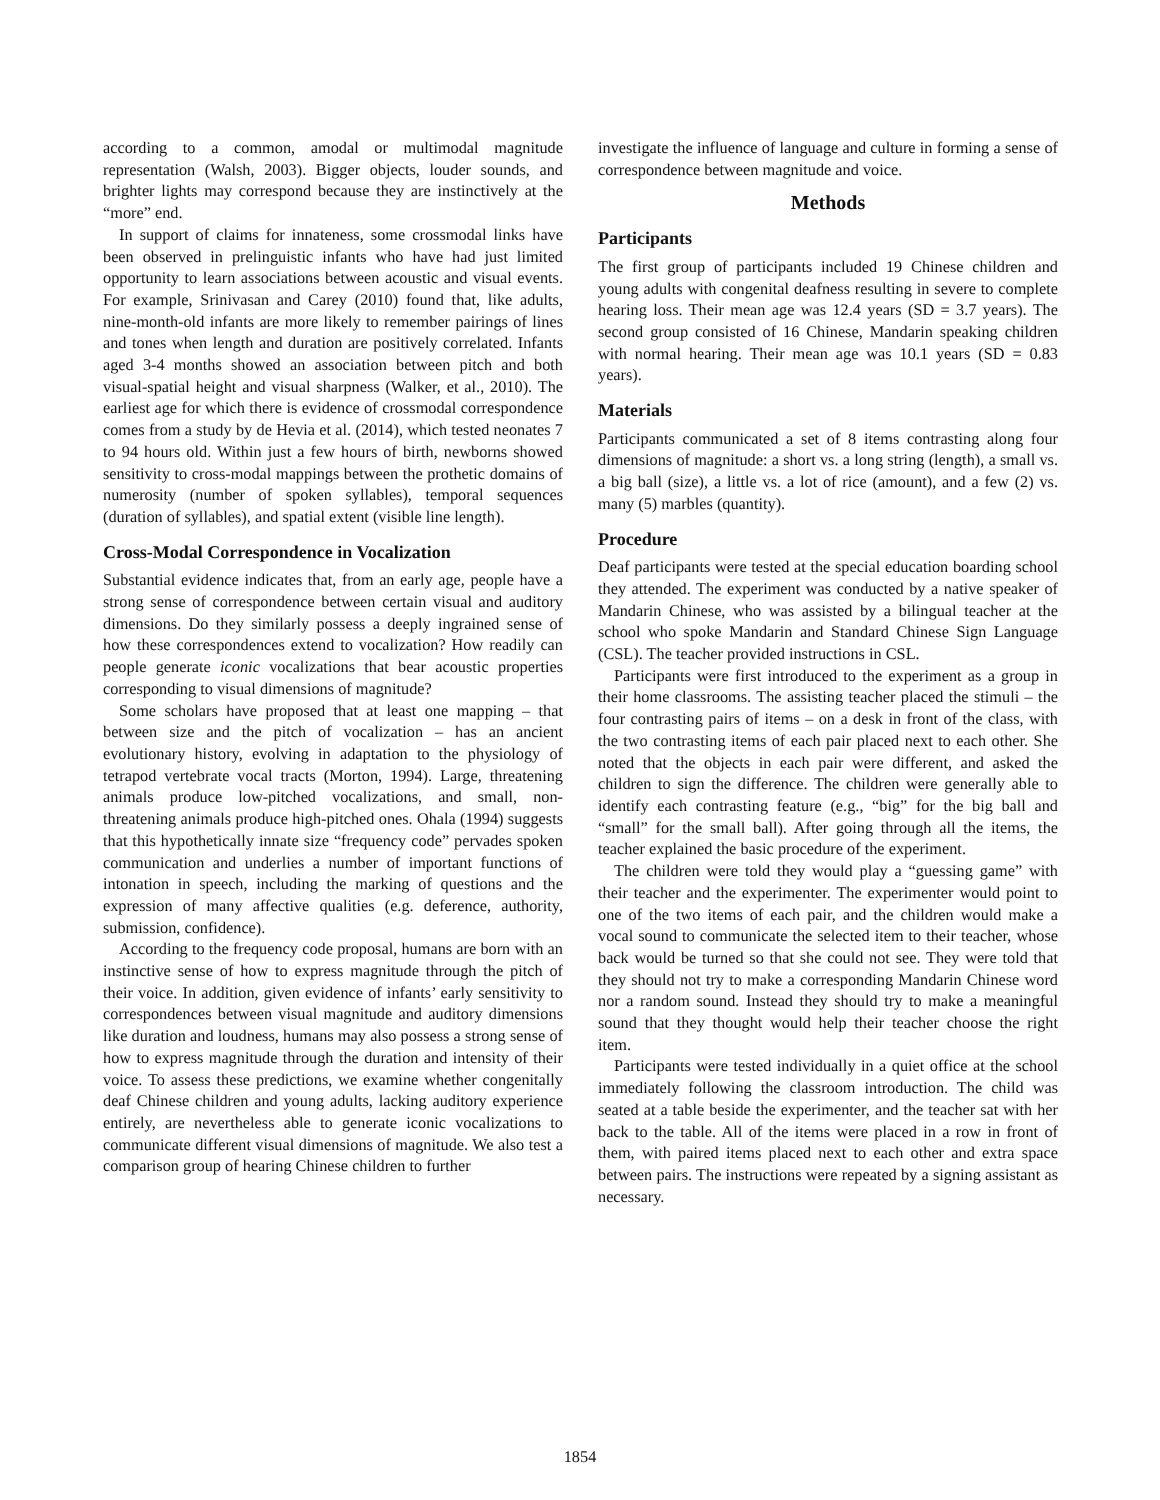according to a common, amodal or multimodal magnitude representation (Walsh, 2003). Bigger objects, louder sounds, and brighter lights may correspond because they are instinctively at the “more” end.
In support of claims for innateness, some crossmodal links have been observed in prelinguistic infants who have had just limited opportunity to learn associations between acoustic and visual events. For example, Srinivasan and Carey (2010) found that, like adults, nine-month-old infants are more likely to remember pairings of lines and tones when length and duration are positively correlated. Infants aged 3-4 months showed an association between pitch and both visual-spatial height and visual sharpness (Walker, et al., 2010). The earliest age for which there is evidence of crossmodal correspondence comes from a study by de Hevia et al. (2014), which tested neonates 7 to 94 hours old. Within just a few hours of birth, newborns showed sensitivity to cross-modal mappings between the prothetic domains of numerosity (number of spoken syllables), temporal sequences (duration of syllables), and spatial extent (visible line length).
Cross-Modal Correspondence in Vocalization
Substantial evidence indicates that, from an early age, people have a strong sense of correspondence between certain visual and auditory dimensions. Do they similarly possess a deeply ingrained sense of how these correspondences extend to vocalization? How readily can people generate iconic vocalizations that bear acoustic properties corresponding to visual dimensions of magnitude?
Some scholars have proposed that at least one mapping – that between size and the pitch of vocalization – has an ancient evolutionary history, evolving in adaptation to the physiology of tetrapod vertebrate vocal tracts (Morton, 1994). Large, threatening animals produce low-pitched vocalizations, and small, non-threatening animals produce high-pitched ones. Ohala (1994) suggests that this hypothetically innate size “frequency code” pervades spoken communication and underlies a number of important functions of intonation in speech, including the marking of questions and the expression of many affective qualities (e.g. deference, authority, submission, confidence).
According to the frequency code proposal, humans are born with an instinctive sense of how to express magnitude through the pitch of their voice. In addition, given evidence of infants’ early sensitivity to correspondences between visual magnitude and auditory dimensions like duration and loudness, humans may also possess a strong sense of how to express magnitude through the duration and intensity of their voice. To assess these predictions, we examine whether congenitally deaf Chinese children and young adults, lacking auditory experience entirely, are nevertheless able to generate iconic vocalizations to communicate different visual dimensions of magnitude. We also test a comparison group of hearing Chinese children to further
investigate the influence of language and culture in forming a sense of correspondence between magnitude and voice.
Methods
Participants
The first group of participants included 19 Chinese children and young adults with congenital deafness resulting in severe to complete hearing loss. Their mean age was 12.4 years (SD = 3.7 years). The second group consisted of 16 Chinese, Mandarin speaking children with normal hearing. Their mean age was 10.1 years (SD = 0.83 years).
Materials
Participants communicated a set of 8 items contrasting along four dimensions of magnitude: a short vs. a long string (length), a small vs. a big ball (size), a little vs. a lot of rice (amount), and a few (2) vs. many (5) marbles (quantity).
Procedure
Deaf participants were tested at the special education boarding school they attended. The experiment was conducted by a native speaker of Mandarin Chinese, who was assisted by a bilingual teacher at the school who spoke Mandarin and Standard Chinese Sign Language (CSL). The teacher provided instructions in CSL.
Participants were first introduced to the experiment as a group in their home classrooms. The assisting teacher placed the stimuli – the four contrasting pairs of items – on a desk in front of the class, with the two contrasting items of each pair placed next to each other. She noted that the objects in each pair were different, and asked the children to sign the difference. The children were generally able to identify each contrasting feature (e.g., “big” for the big ball and “small” for the small ball). After going through all the items, the teacher explained the basic procedure of the experiment.
The children were told they would play a “guessing game” with their teacher and the experimenter. The experimenter would point to one of the two items of each pair, and the children would make a vocal sound to communicate the selected item to their teacher, whose back would be turned so that she could not see. They were told that they should not try to make a corresponding Mandarin Chinese word nor a random sound. Instead they should try to make a meaningful sound that they thought would help their teacher choose the right item.
Participants were tested individually in a quiet office at the school immediately following the classroom introduction. The child was seated at a table beside the experimenter, and the teacher sat with her back to the table. All of the items were placed in a row in front of them, with paired items placed next to each other and extra space between pairs. The instructions were repeated by a signing assistant as necessary.
1854